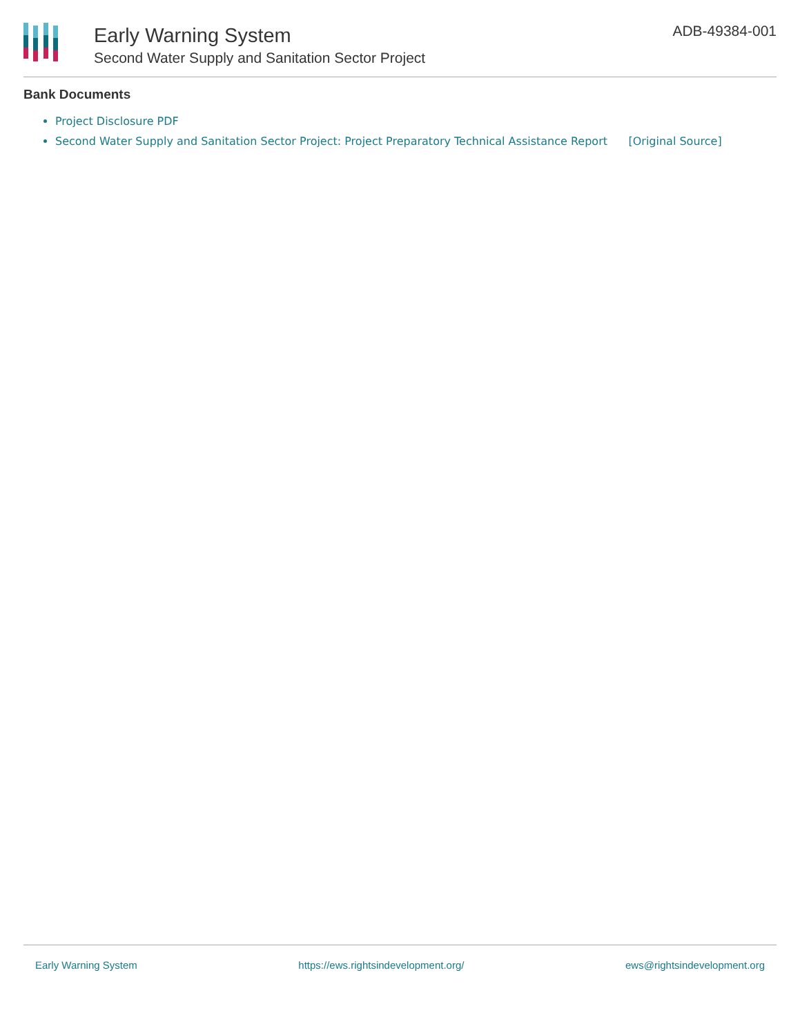Early Warning System
Second Water Supply and Sanitation Sector Project
ADB-49384-001
Bank Documents
Project Disclosure PDF
Second Water Supply and Sanitation Sector Project: Project Preparatory Technical Assistance Report [Original Source]
Early Warning System https://ews.rightsindevelopment.org/ ews@rightsindevelopment.org